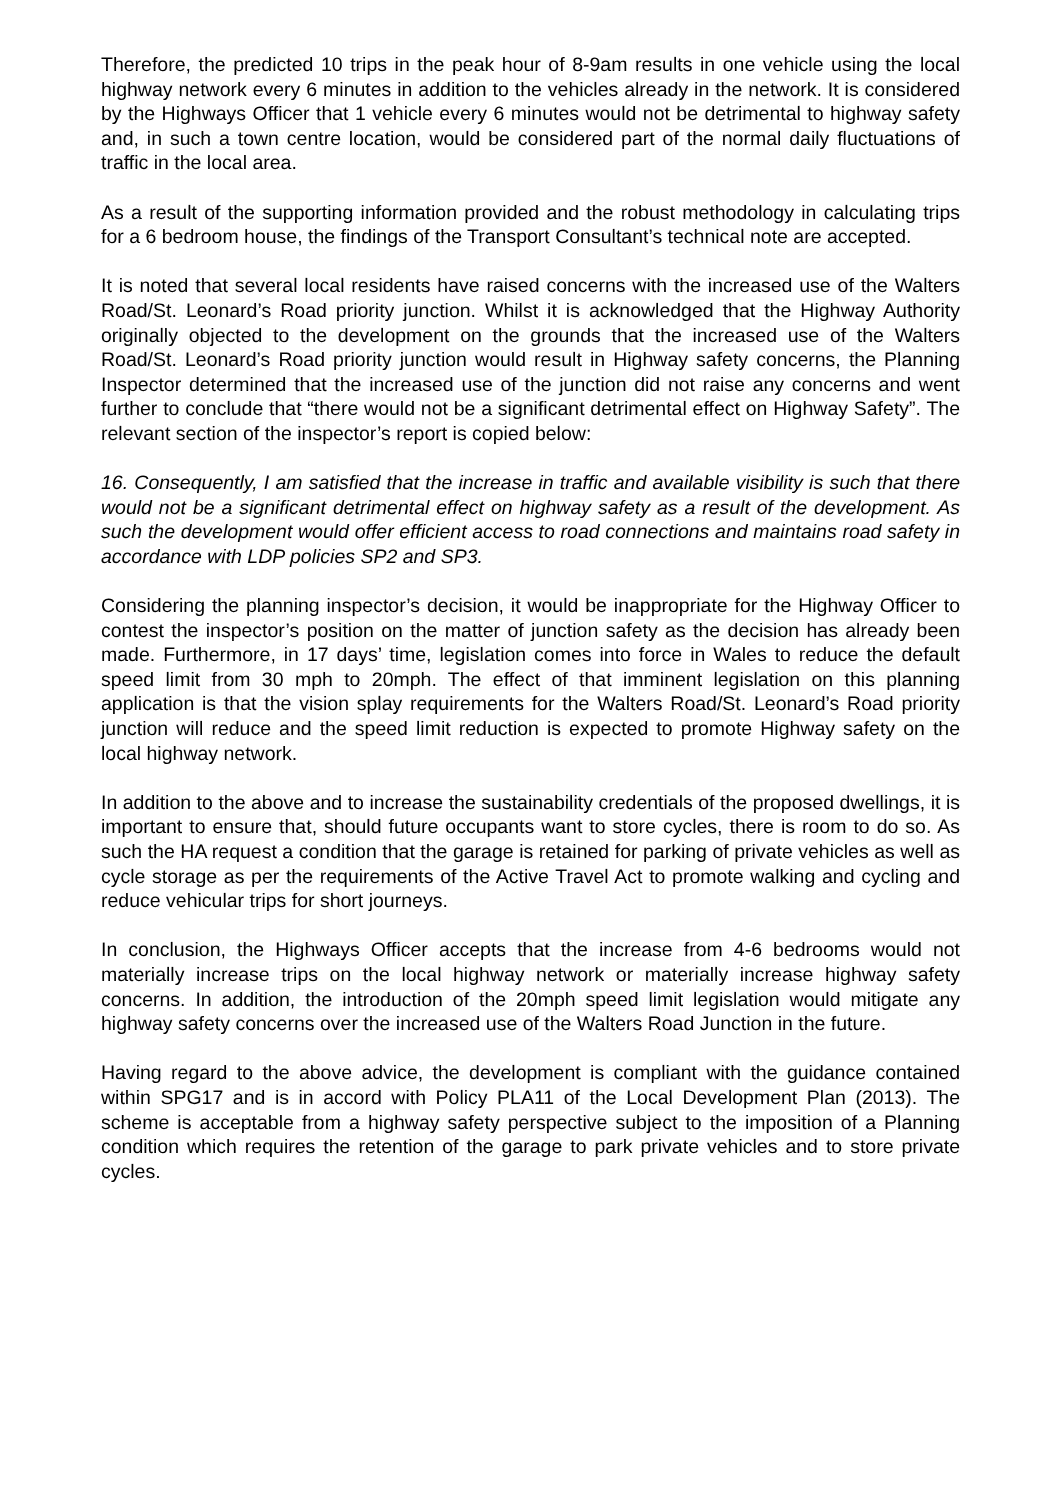Therefore, the predicted 10 trips in the peak hour of 8-9am results in one vehicle using the local highway network every 6 minutes in addition to the vehicles already in the network. It is considered by the Highways Officer that 1 vehicle every 6 minutes would not be detrimental to highway safety and, in such a town centre location, would be considered part of the normal daily fluctuations of traffic in the local area.
As a result of the supporting information provided and the robust methodology in calculating trips for a 6 bedroom house, the findings of the Transport Consultant’s technical note are accepted.
It is noted that several local residents have raised concerns with the increased use of the Walters Road/St. Leonard’s Road priority junction. Whilst it is acknowledged that the Highway Authority originally objected to the development on the grounds that the increased use of the Walters Road/St. Leonard’s Road priority junction would result in Highway safety concerns, the Planning Inspector determined that the increased use of the junction did not raise any concerns and went further to conclude that “there would not be a significant detrimental effect on Highway Safety”. The relevant section of the inspector’s report is copied below:
16. Consequently, I am satisfied that the increase in traffic and available visibility is such that there would not be a significant detrimental effect on highway safety as a result of the development. As such the development would offer efficient access to road connections and maintains road safety in accordance with LDP policies SP2 and SP3.
Considering the planning inspector’s decision, it would be inappropriate for the Highway Officer to contest the inspector’s position on the matter of junction safety as the decision has already been made. Furthermore, in 17 days’ time, legislation comes into force in Wales to reduce the default speed limit from 30 mph to 20mph. The effect of that imminent legislation on this planning application is that the vision splay requirements for the Walters Road/St. Leonard’s Road priority junction will reduce and the speed limit reduction is expected to promote Highway safety on the local highway network.
In addition to the above and to increase the sustainability credentials of the proposed dwellings, it is important to ensure that, should future occupants want to store cycles, there is room to do so. As such the HA request a condition that the garage is retained for parking of private vehicles as well as cycle storage as per the requirements of the Active Travel Act to promote walking and cycling and reduce vehicular trips for short journeys.
In conclusion, the Highways Officer accepts that the increase from 4-6 bedrooms would not materially increase trips on the local highway network or materially increase highway safety concerns. In addition, the introduction of the 20mph speed limit legislation would mitigate any highway safety concerns over the increased use of the Walters Road Junction in the future.
Having regard to the above advice, the development is compliant with the guidance contained within SPG17 and is in accord with Policy PLA11 of the Local Development Plan (2013). The scheme is acceptable from a highway safety perspective subject to the imposition of a Planning condition which requires the retention of the garage to park private vehicles and to store private cycles.